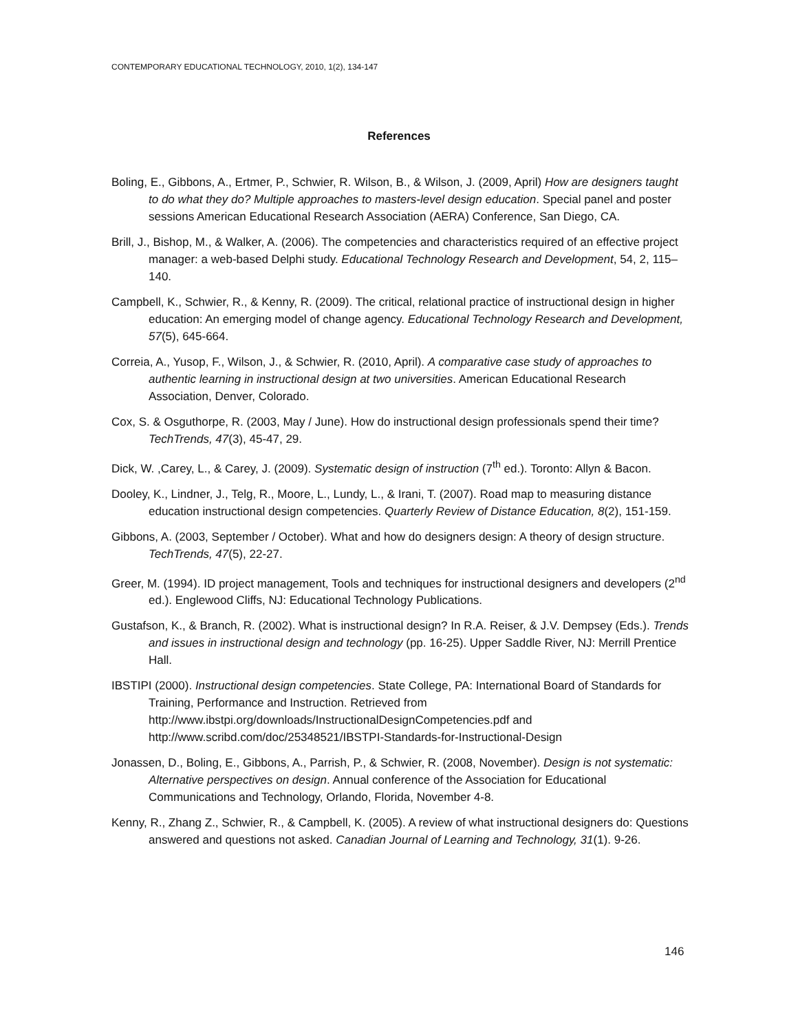CONTEMPORARY EDUCATIONAL TECHNOLOGY, 2010, 1(2), 134-147
References
Boling, E., Gibbons, A., Ertmer, P., Schwier, R. Wilson, B., & Wilson, J. (2009, April) How are designers taught to do what they do? Multiple approaches to masters-level design education. Special panel and poster sessions American Educational Research Association (AERA) Conference, San Diego, CA.
Brill, J., Bishop, M., & Walker, A. (2006). The competencies and characteristics required of an effective project manager: a web-based Delphi study. Educational Technology Research and Development, 54, 2, 115–140.
Campbell, K., Schwier, R., & Kenny, R. (2009). The critical, relational practice of instructional design in higher education: An emerging model of change agency. Educational Technology Research and Development, 57(5), 645-664.
Correia, A., Yusop, F., Wilson, J., & Schwier, R. (2010, April). A comparative case study of approaches to authentic learning in instructional design at two universities. American Educational Research Association, Denver, Colorado.
Cox, S. & Osguthorpe, R. (2003, May / June). How do instructional design professionals spend their time? TechTrends, 47(3), 45-47, 29.
Dick, W. ,Carey, L., & Carey, J. (2009). Systematic design of instruction (7<sup>th</sup> ed.). Toronto: Allyn & Bacon.
Dooley, K., Lindner, J., Telg, R., Moore, L., Lundy, L., & Irani, T. (2007). Road map to measuring distance education instructional design competencies. Quarterly Review of Distance Education, 8(2), 151-159.
Gibbons, A. (2003, September / October). What and how do designers design: A theory of design structure. TechTrends, 47(5), 22-27.
Greer, M. (1994). ID project management, Tools and techniques for instructional designers and developers (2<sup>nd</sup> ed.). Englewood Cliffs, NJ: Educational Technology Publications.
Gustafson, K., & Branch, R. (2002). What is instructional design? In R.A. Reiser, & J.V. Dempsey (Eds.). Trends and issues in instructional design and technology (pp. 16-25). Upper Saddle River, NJ: Merrill Prentice Hall.
IBSTIPI (2000). Instructional design competencies. State College, PA: International Board of Standards for Training, Performance and Instruction. Retrieved from http://www.ibstpi.org/downloads/InstructionalDesignCompetencies.pdf and http://www.scribd.com/doc/25348521/IBSTPI-Standards-for-Instructional-Design
Jonassen, D., Boling, E., Gibbons, A., Parrish, P., & Schwier, R. (2008, November). Design is not systematic: Alternative perspectives on design. Annual conference of the Association for Educational Communications and Technology, Orlando, Florida, November 4-8.
Kenny, R., Zhang Z., Schwier, R., & Campbell, K. (2005). A review of what instructional designers do: Questions answered and questions not asked. Canadian Journal of Learning and Technology, 31(1). 9-26.
146